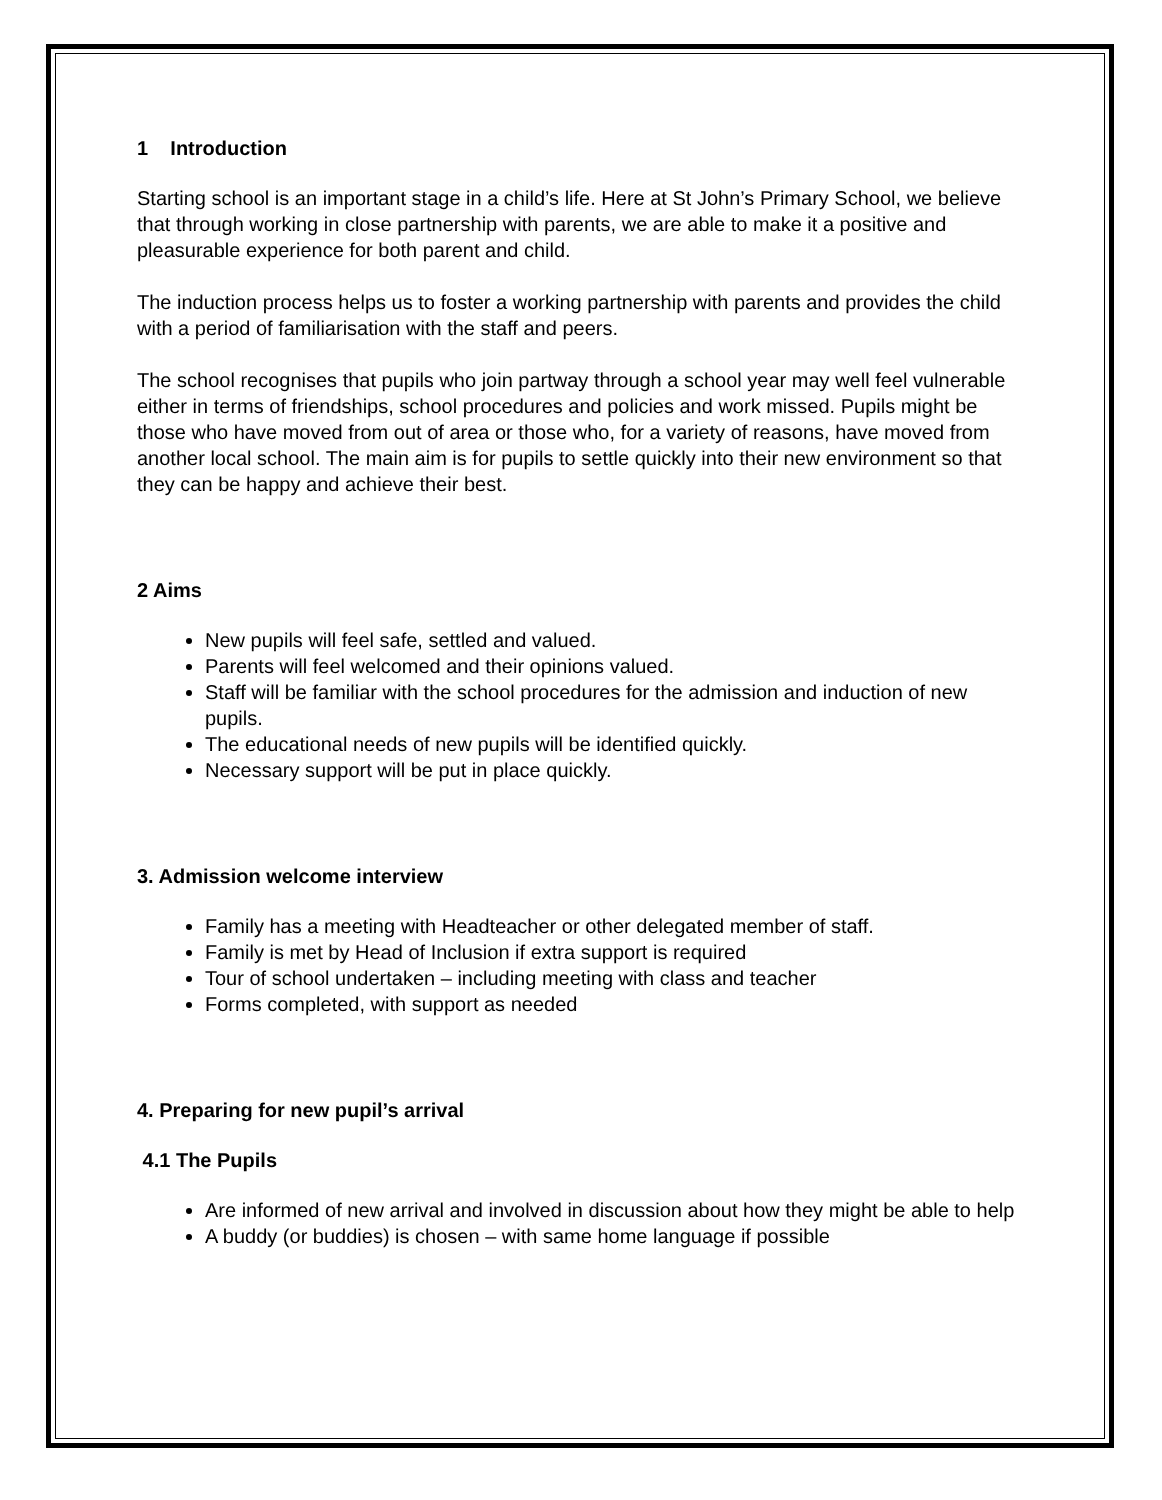1 Introduction
Starting school is an important stage in a child’s life. Here at St John’s Primary School, we believe that through working in close partnership with parents, we are able to make it a positive and pleasurable experience for both parent and child.
The induction process helps us to foster a working partnership with parents and provides the child with a period of familiarisation with the staff and peers.
The school recognises that pupils who join partway through a school year may well feel vulnerable either in terms of friendships, school procedures and policies and work missed. Pupils might be those who have moved from out of area or those who, for a variety of reasons, have moved from another local school. The main aim is for pupils to settle quickly into their new environment so that they can be happy and achieve their best.
2 Aims
New pupils will feel safe, settled and valued.
Parents will feel welcomed and their opinions valued.
Staff will be familiar with the school procedures for the admission and induction of new pupils.
The educational needs of new pupils will be identified quickly.
Necessary support will be put in place quickly.
3. Admission welcome interview
Family has a meeting with Headteacher or other delegated member of staff.
Family is met by Head of Inclusion if extra support is required
Tour of school undertaken – including meeting with class and teacher
Forms completed, with support as needed
4. Preparing for new pupil’s arrival
4.1 The Pupils
Are informed of new arrival and involved in discussion about how they might be able to help
A buddy (or buddies) is chosen – with same home language if possible